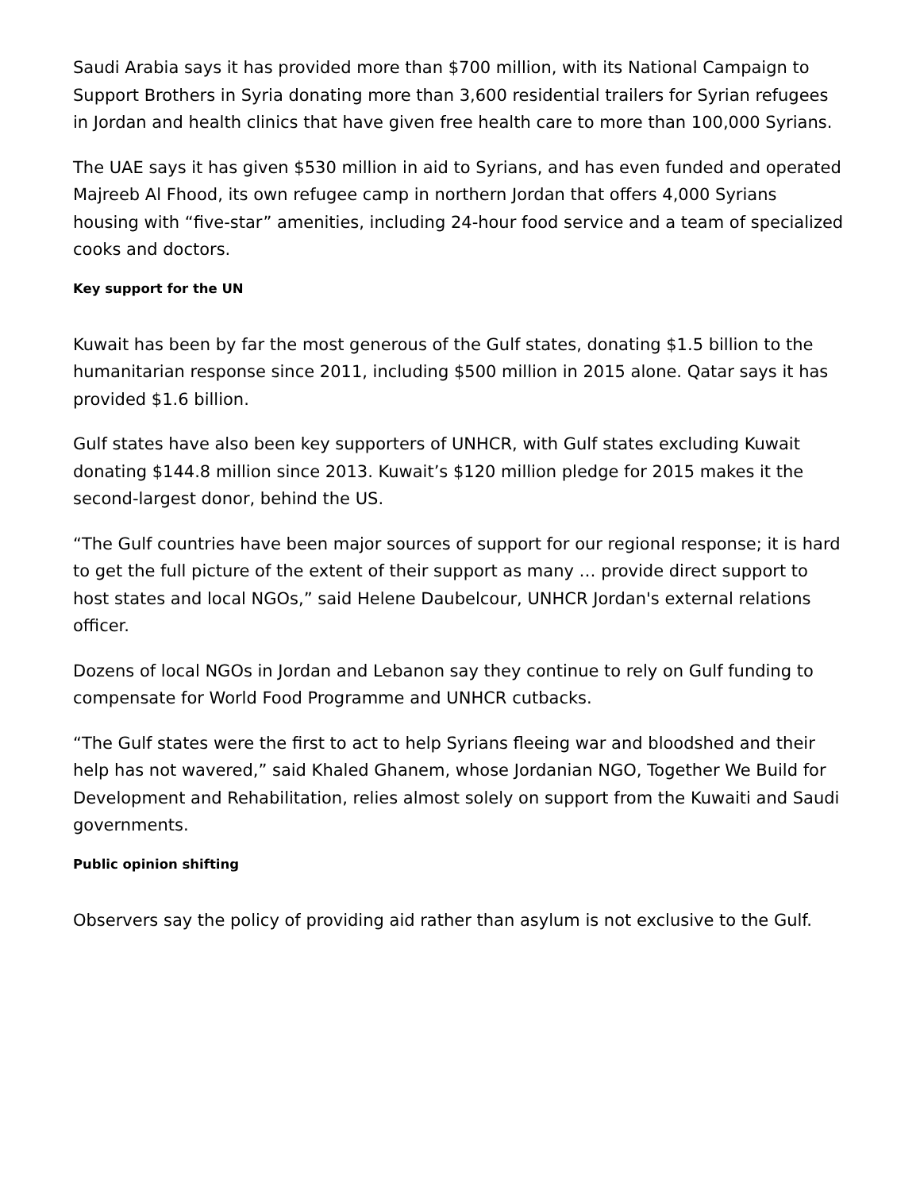Saudi Arabia says it has provided more than $700 million, with its National Campaign to Support Brothers in Syria donating more than 3,600 residential trailers for Syrian refugees in Jordan and health clinics that have given free health care to more than 100,000 Syrians.
The UAE says it has given $530 million in aid to Syrians, and has even funded and operated Majreeb Al Fhood, its own refugee camp in northern Jordan that offers 4,000 Syrians housing with “five-star” amenities, including 24-hour food service and a team of specialized cooks and doctors.
Key support for the UN
Kuwait has been by far the most generous of the Gulf states, donating $1.5 billion to the humanitarian response since 2011, including $500 million in 2015 alone. Qatar says it has provided $1.6 billion.
Gulf states have also been key supporters of UNHCR, with Gulf states excluding Kuwait donating $144.8 million since 2013. Kuwait’s $120 million pledge for 2015 makes it the second-largest donor, behind the US.
“The Gulf countries have been major sources of support for our regional response; it is hard to get the full picture of the extent of their support as many … provide direct support to host states and local NGOs,” said Helene Daubelcour, UNHCR Jordan's external relations officer.
Dozens of local NGOs in Jordan and Lebanon say they continue to rely on Gulf funding to compensate for World Food Programme and UNHCR cutbacks.
“The Gulf states were the first to act to help Syrians fleeing war and bloodshed and their help has not wavered,” said Khaled Ghanem, whose Jordanian NGO, Together We Build for Development and Rehabilitation, relies almost solely on support from the Kuwaiti and Saudi governments.
Public opinion shifting
Observers say the policy of providing aid rather than asylum is not exclusive to the Gulf.